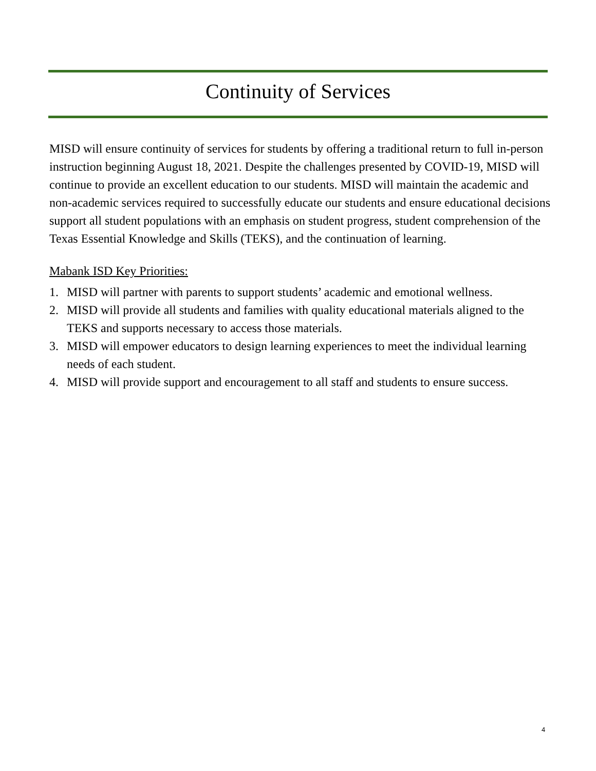Continuity of Services
MISD will ensure continuity of services for students by offering a traditional return to full in-person instruction beginning August 18, 2021. Despite the challenges presented by COVID-19, MISD will continue to provide an excellent education to our students. MISD will maintain the academic and non-academic services required to successfully educate our students and ensure educational decisions support all student populations with an emphasis on student progress, student comprehension of the Texas Essential Knowledge and Skills (TEKS), and the continuation of learning.
Mabank ISD Key Priorities:
1. MISD will partner with parents to support students’ academic and emotional wellness.
2. MISD will provide all students and families with quality educational materials aligned to the TEKS and supports necessary to access those materials.
3. MISD will empower educators to design learning experiences to meet the individual learning needs of each student.
4. MISD will provide support and encouragement to all staff and students to ensure success.
4